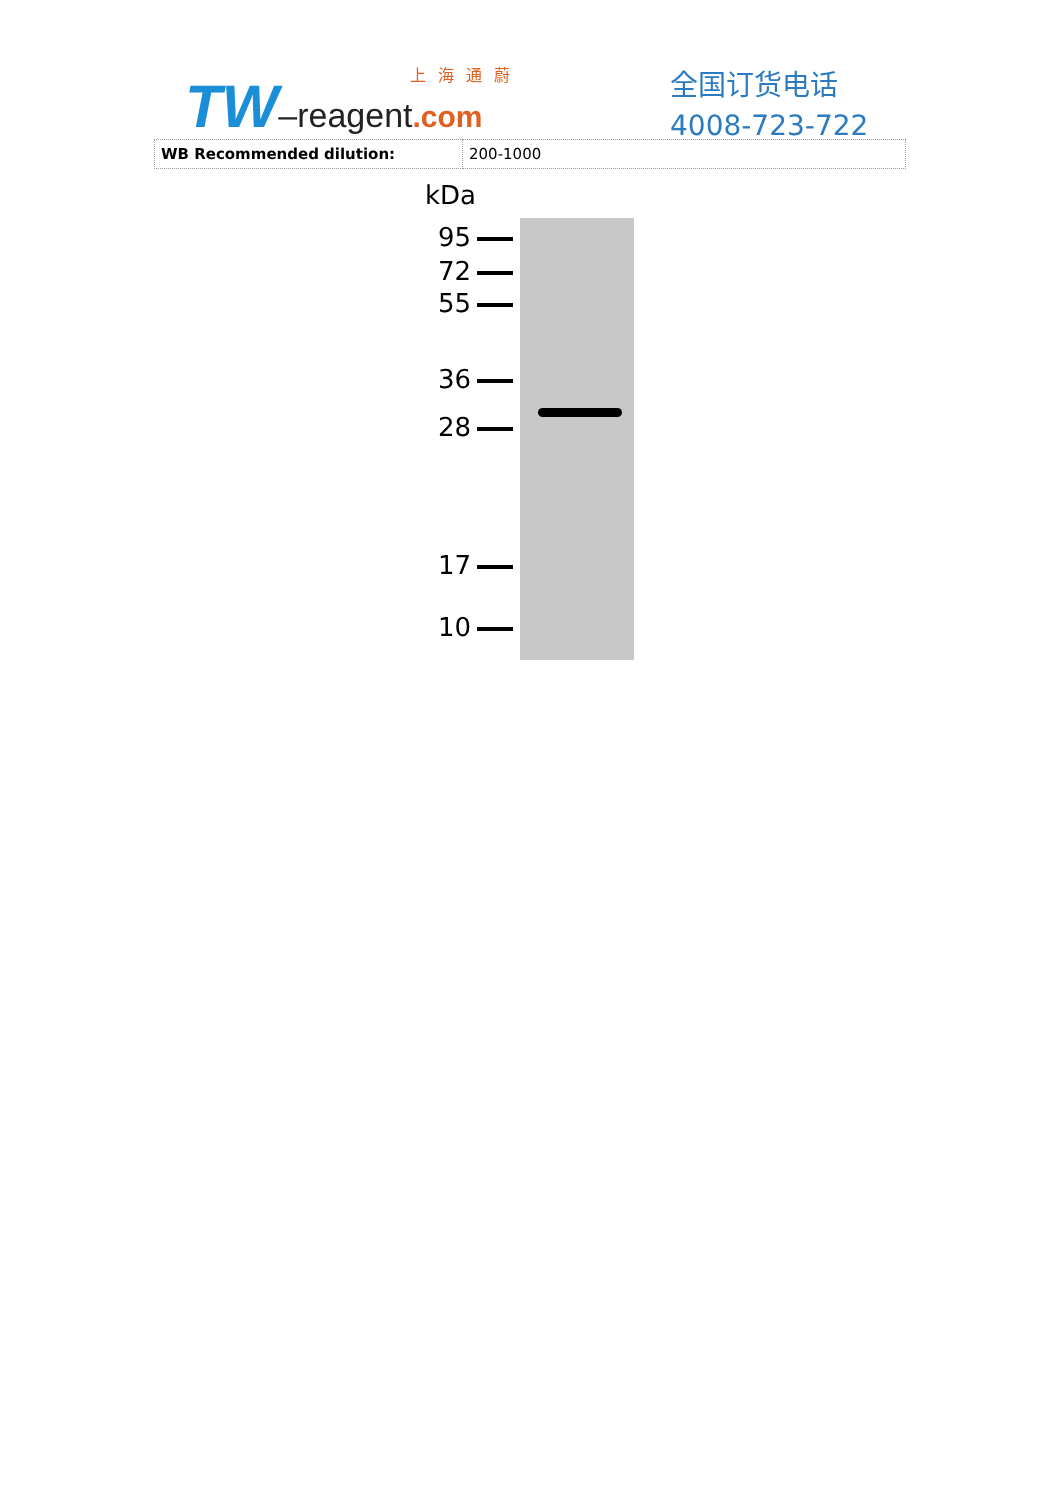TW–reagent.com
上海通蔚
全国订货电话
4008-723-722
| WB Recommended dilution: | 200-1000 |
kDa
95
72
55
36
28
17
10